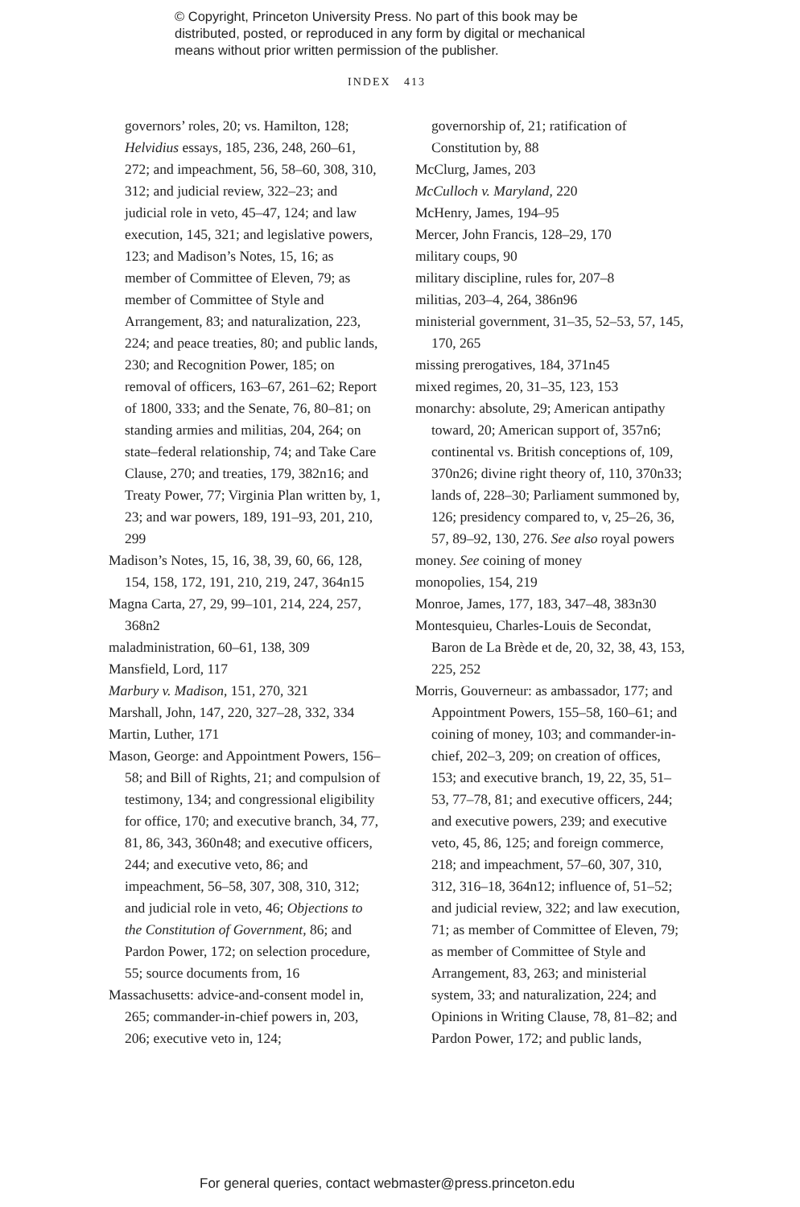© Copyright, Princeton University Press. No part of this book may be
distributed, posted, or reproduced in any form by digital or mechanical
means without prior written permission of the publisher.
INDEX 413
governors’ roles, 20; vs. Hamilton, 128; Helvidius essays, 185, 236, 248, 260–61, 272; and impeachment, 56, 58–60, 308, 310, 312; and judicial review, 322–23; and judicial role in veto, 45–47, 124; and law execution, 145, 321; and legislative powers, 123; and Madison’s Notes, 15, 16; as member of Committee of Eleven, 79; as member of Committee of Style and Arrangement, 83; and naturalization, 223, 224; and peace treaties, 80; and public lands, 230; and Recognition Power, 185; on removal of officers, 163–67, 261–62; Report of 1800, 333; and the Senate, 76, 80–81; on standing armies and militias, 204, 264; on state–federal relationship, 74; and Take Care Clause, 270; and treaties, 179, 382n16; and Treaty Power, 77; Virginia Plan written by, 1, 23; and war powers, 189, 191–93, 201, 210, 299
Madison’s Notes, 15, 16, 38, 39, 60, 66, 128, 154, 158, 172, 191, 210, 219, 247, 364n15
Magna Carta, 27, 29, 99–101, 214, 224, 257, 368n2
maladministration, 60–61, 138, 309
Mansfield, Lord, 117
Marbury v. Madison, 151, 270, 321
Marshall, John, 147, 220, 327–28, 332, 334
Martin, Luther, 171
Mason, George: and Appointment Powers, 156–58; and Bill of Rights, 21; and compulsion of testimony, 134; and congressional eligibility for office, 170; and executive branch, 34, 77, 81, 86, 343, 360n48; and executive officers, 244; and executive veto, 86; and impeachment, 56–58, 307, 308, 310, 312; and judicial role in veto, 46; Objections to the Constitution of Government, 86; and Pardon Power, 172; on selection procedure, 55; source documents from, 16
Massachusetts: advice-and-consent model in, 265; commander-in-chief powers in, 203, 206; executive veto in, 124;
governorship of, 21; ratification of Constitution by, 88
McClurg, James, 203
McCulloch v. Maryland, 220
McHenry, James, 194–95
Mercer, John Francis, 128–29, 170
military coups, 90
military discipline, rules for, 207–8
militias, 203–4, 264, 386n96
ministerial government, 31–35, 52–53, 57, 145, 170, 265
missing prerogatives, 184, 371n45
mixed regimes, 20, 31–35, 123, 153
monarchy: absolute, 29; American antipathy toward, 20; American support of, 357n6; continental vs. British conceptions of, 109, 370n26; divine right theory of, 110, 370n33; lands of, 228–30; Parliament summoned by, 126; presidency compared to, v, 25–26, 36, 57, 89–92, 130, 276. See also royal powers
money. See coining of money
monopolies, 154, 219
Monroe, James, 177, 183, 347–48, 383n30
Montesquieu, Charles-Louis de Secondat, Baron de La Brède et de, 20, 32, 38, 43, 153, 225, 252
Morris, Gouverneur: as ambassador, 177; and Appointment Powers, 155–58, 160–61; and coining of money, 103; and commander-in-chief, 202–3, 209; on creation of offices, 153; and executive branch, 19, 22, 35, 51–53, 77–78, 81; and executive officers, 244; and executive powers, 239; and executive veto, 45, 86, 125; and foreign commerce, 218; and impeachment, 57–60, 307, 310, 312, 316–18, 364n12; influence of, 51–52; and judicial review, 322; and law execution, 71; as member of Committee of Eleven, 79; as member of Committee of Style and Arrangement, 83, 263; and ministerial system, 33; and naturalization, 224; and Opinions in Writing Clause, 78, 81–82; and Pardon Power, 172; and public lands,
For general queries, contact webmaster@press.princeton.edu